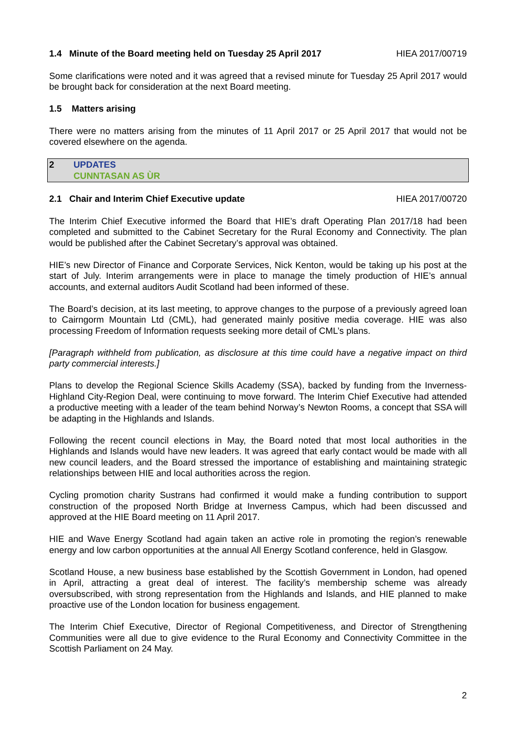1.4 Minute of the Board meeting held on Tuesday 25 April 2017 HIEA 2017/00719
Some clarifications were noted and it was agreed that a revised minute for Tuesday 25 April 2017 would be brought back for consideration at the next Board meeting.
1.5 Matters arising
There were no matters arising from the minutes of 11 April 2017 or 25 April 2017 that would not be covered elsewhere on the agenda.
2 UPDATES
CUNNTASAN AS ÙR
2.1 Chair and Interim Chief Executive update HIEA 2017/00720
The Interim Chief Executive informed the Board that HIE’s draft Operating Plan 2017/18 had been completed and submitted to the Cabinet Secretary for the Rural Economy and Connectivity. The plan would be published after the Cabinet Secretary’s approval was obtained.
HIE’s new Director of Finance and Corporate Services, Nick Kenton, would be taking up his post at the start of July. Interim arrangements were in place to manage the timely production of HIE’s annual accounts, and external auditors Audit Scotland had been informed of these.
The Board’s decision, at its last meeting, to approve changes to the purpose of a previously agreed loan to Cairngorm Mountain Ltd (CML), had generated mainly positive media coverage. HIE was also processing Freedom of Information requests seeking more detail of CML’s plans.
[Paragraph withheld from publication, as disclosure at this time could have a negative impact on third party commercial interests.]
Plans to develop the Regional Science Skills Academy (SSA), backed by funding from the Inverness-Highland City-Region Deal, were continuing to move forward. The Interim Chief Executive had attended a productive meeting with a leader of the team behind Norway’s Newton Rooms, a concept that SSA will be adapting in the Highlands and Islands.
Following the recent council elections in May, the Board noted that most local authorities in the Highlands and Islands would have new leaders. It was agreed that early contact would be made with all new council leaders, and the Board stressed the importance of establishing and maintaining strategic relationships between HIE and local authorities across the region.
Cycling promotion charity Sustrans had confirmed it would make a funding contribution to support construction of the proposed North Bridge at Inverness Campus, which had been discussed and approved at the HIE Board meeting on 11 April 2017.
HIE and Wave Energy Scotland had again taken an active role in promoting the region’s renewable energy and low carbon opportunities at the annual All Energy Scotland conference, held in Glasgow.
Scotland House, a new business base established by the Scottish Government in London, had opened in April, attracting a great deal of interest. The facility’s membership scheme was already oversubscribed, with strong representation from the Highlands and Islands, and HIE planned to make proactive use of the London location for business engagement.
The Interim Chief Executive, Director of Regional Competitiveness, and Director of Strengthening Communities were all due to give evidence to the Rural Economy and Connectivity Committee in the Scottish Parliament on 24 May.
2